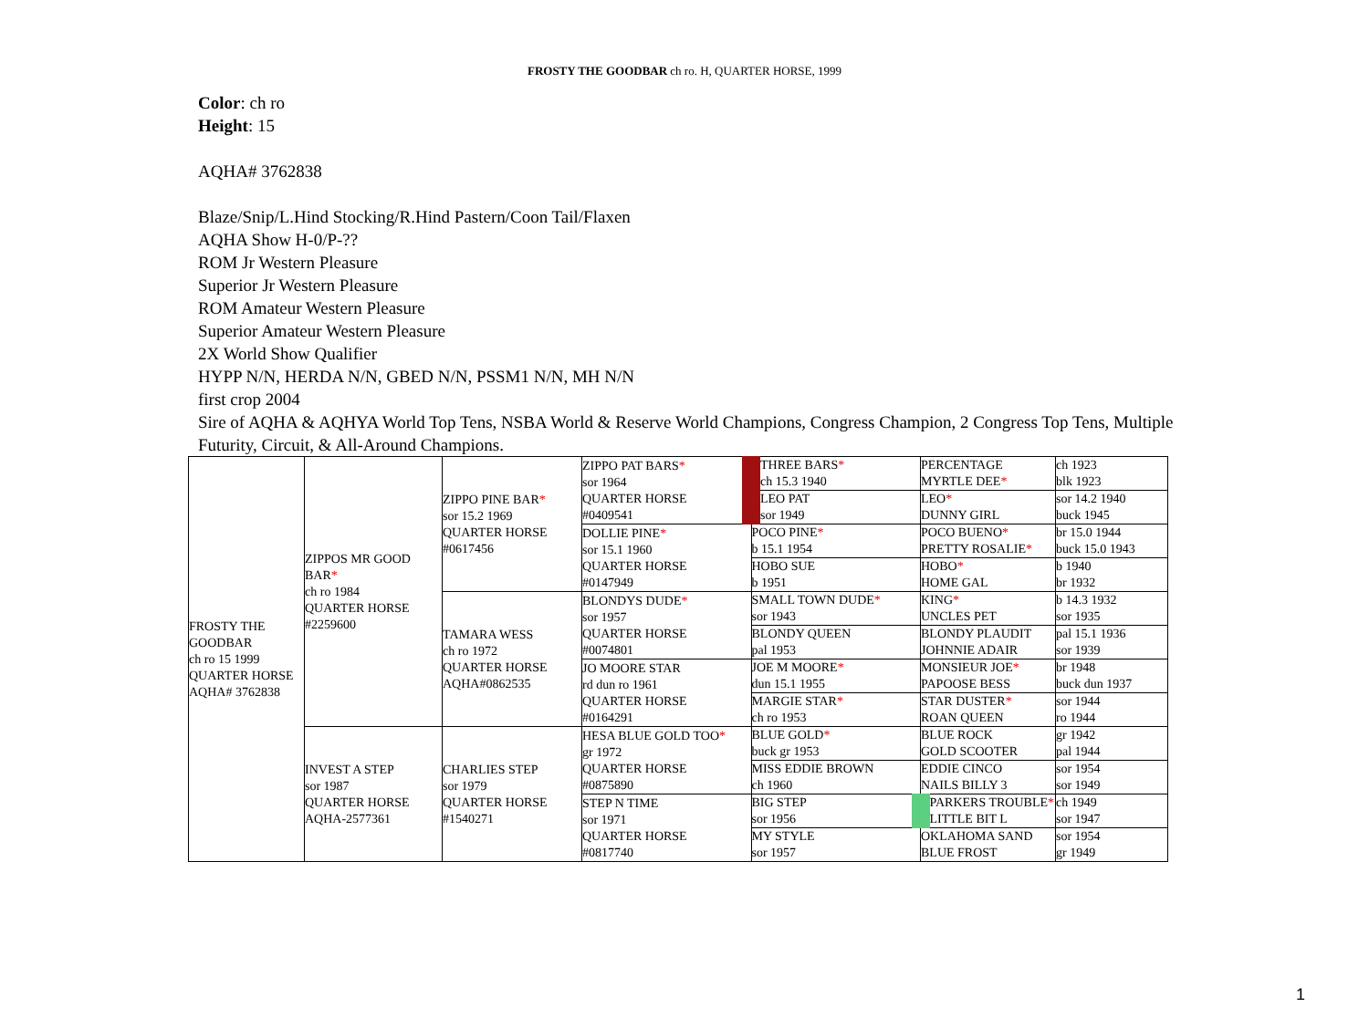FROSTY THE GOODBAR ch ro. H, QUARTER HORSE, 1999
Color: ch ro
Height: 15
AQHA# 3762838
Blaze/Snip/L.Hind Stocking/R.Hind Pastern/Coon Tail/Flaxen
AQHA Show H-0/P-??
ROM Jr Western Pleasure
Superior Jr Western Pleasure
ROM Amateur Western Pleasure
Superior Amateur Western Pleasure
2X World Show Qualifier
HYPP N/N, HERDA N/N, GBED N/N, PSSM1 N/N, MH N/N
first crop 2004
Sire of AQHA & AQHYA World Top Tens, NSBA World & Reserve World Champions, Congress Champion, 2 Congress Top Tens, Multiple Futurity, Circuit, & All-Around Champions.
| FROSTY THE GOODBAR ch ro 15 1999 QUARTER HORSE AQHA# 3762838 | ZIPPOS MR GOOD BAR * ch ro 1984 QUARTER HORSE #2259600 | ZIPPO PINE BAR * sor 15.2 1969 QUARTER HORSE #0617456 | ZIPPO PAT BARS * sor 1964 QUARTER HORSE #0409541 | THREE BARS * ch 15.3 1940 | PERCENTAGE MYRTLE DEE * | ch 1923 blk 1923 |
| | | | | LEO PAT sor 1949 | LEO * DUNNY GIRL | sor 14.2 1940 buck 1945 |
| | | | DOLLIE PINE * sor 15.1 1960 QUARTER HORSE #0147949 | POCO PINE * b 15.1 1954 | POCO BUENO * PRETTY ROSALIE * | br 15.0 1944 buck 15.0 1943 |
| | | | | HOBO SUE b 1951 | HOBO * HOME GAL | b 1940 br 1932 |
| | | TAMARA WESS ch ro 1972 QUARTER HORSE AQHA#0862535 | BLONDYS DUDE * sor 1957 QUARTER HORSE #0074801 | SMALL TOWN DUDE * sor 1943 | KING * UNCLES PET | b 14.3 1932 sor 1935 |
| | | | | BLONDY QUEEN pal 1953 | BLONDY PLAUDIT JOHNNIE ADAIR | pal 15.1 1936 sor 1939 |
| | | | JO MOORE STAR rd dun ro 1961 QUARTER HORSE #0164291 | JOE M MOORE * dun 15.1 1955 | MONSIEUR JOE * PAPOOSE BESS | br 1948 buck dun 1937 |
| | | | | MARGIE STAR * ch ro 1953 | STAR DUSTER * ROAN QUEEN | sor 1944 ro 1944 |
| | INVEST A STEP sor 1987 QUARTER HORSE AQHA-2577361 | CHARLIES STEP sor 1979 QUARTER HORSE #1540271 | HESA BLUE GOLD TOO * gr 1972 QUARTER HORSE #0875890 | BLUE GOLD * buck gr 1953 | BLUE ROCK GOLD SCOOTER | gr 1942 pal 1944 |
| | | | | MISS EDDIE BROWN ch 1960 | EDDIE CINCO NAILS BILLY 3 | sor 1954 sor 1949 |
| | | | STEP N TIME sor 1971 QUARTER HORSE #0817740 | BIG STEP sor 1956 | PARKERS TROUBLE * LITTLE BIT L | ch 1949 sor 1947 |
| | | | | MY STYLE sor 1957 | OKLAHOMA SAND BLUE FROST | sor 1954 gr 1949 |
1